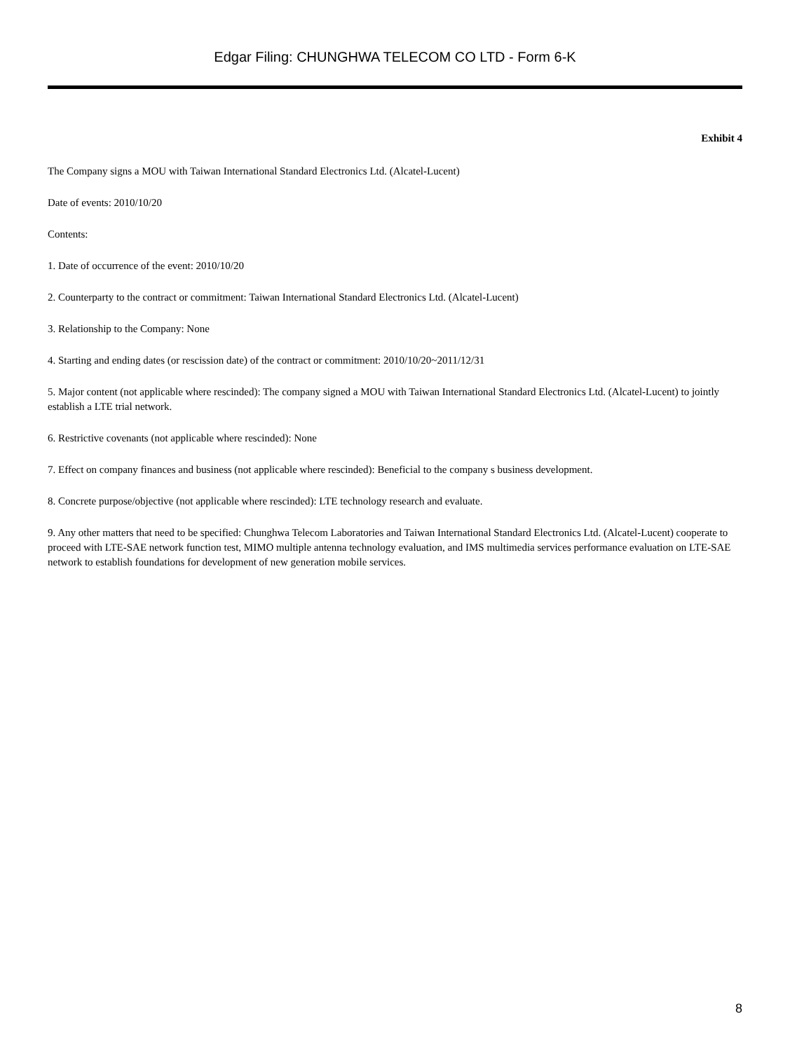Edgar Filing: CHUNGHWA TELECOM CO LTD - Form 6-K
Exhibit 4
The Company signs a MOU with Taiwan International Standard Electronics Ltd. (Alcatel-Lucent)
Date of events: 2010/10/20
Contents:
1. Date of occurrence of the event: 2010/10/20
2. Counterparty to the contract or commitment: Taiwan International Standard Electronics Ltd. (Alcatel-Lucent)
3. Relationship to the Company: None
4. Starting and ending dates (or rescission date) of the contract or commitment: 2010/10/20~2011/12/31
5. Major content (not applicable where rescinded): The company signed a MOU with Taiwan International Standard Electronics Ltd. (Alcatel-Lucent) to jointly establish a LTE trial network.
6. Restrictive covenants (not applicable where rescinded): None
7. Effect on company finances and business (not applicable where rescinded): Beneficial to the company s business development.
8. Concrete purpose/objective (not applicable where rescinded): LTE technology research and evaluate.
9. Any other matters that need to be specified: Chunghwa Telecom Laboratories and Taiwan International Standard Electronics Ltd. (Alcatel-Lucent) cooperate to proceed with LTE-SAE network function test, MIMO multiple antenna technology evaluation, and IMS multimedia services performance evaluation on LTE-SAE network to establish foundations for development of new generation mobile services.
8